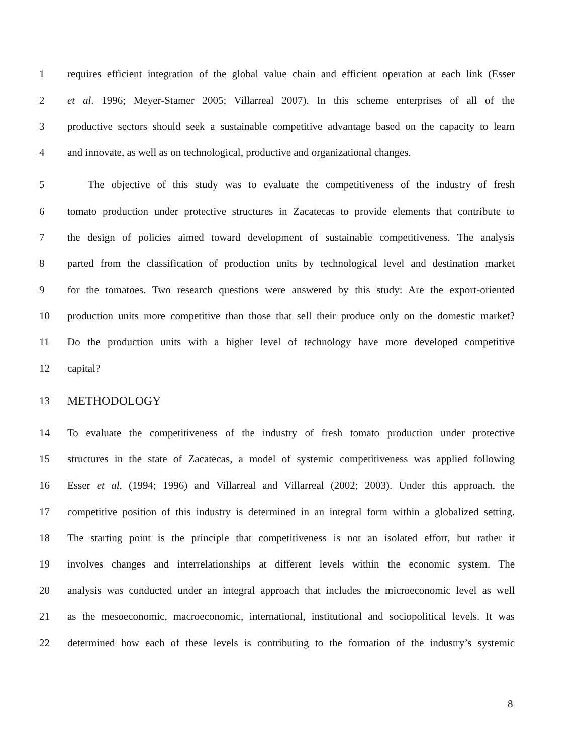1 requires efficient integration of the global value chain and efficient operation at each link (Esser
2 et al. 1996; Meyer-Stamer 2005; Villarreal 2007). In this scheme enterprises of all of the
3 productive sectors should seek a sustainable competitive advantage based on the capacity to learn
4 and innovate, as well as on technological, productive and organizational changes.
5 The objective of this study was to evaluate the competitiveness of the industry of fresh
6 tomato production under protective structures in Zacatecas to provide elements that contribute to
7 the design of policies aimed toward development of sustainable competitiveness. The analysis
8 parted from the classification of production units by technological level and destination market
9 for the tomatoes. Two research questions were answered by this study: Are the export-oriented
10 production units more competitive than those that sell their produce only on the domestic market?
11 Do the production units with a higher level of technology have more developed competitive
12 capital?
13 METHODOLOGY
14 To evaluate the competitiveness of the industry of fresh tomato production under protective
15 structures in the state of Zacatecas, a model of systemic competitiveness was applied following
16 Esser et al. (1994; 1996) and Villarreal and Villarreal (2002; 2003). Under this approach, the
17 competitive position of this industry is determined in an integral form within a globalized setting.
18 The starting point is the principle that competitiveness is not an isolated effort, but rather it
19 involves changes and interrelationships at different levels within the economic system. The
20 analysis was conducted under an integral approach that includes the microeconomic level as well
21 as the mesoeconomic, macroeconomic, international, institutional and sociopolitical levels. It was
22 determined how each of these levels is contributing to the formation of the industry’s systemic
8